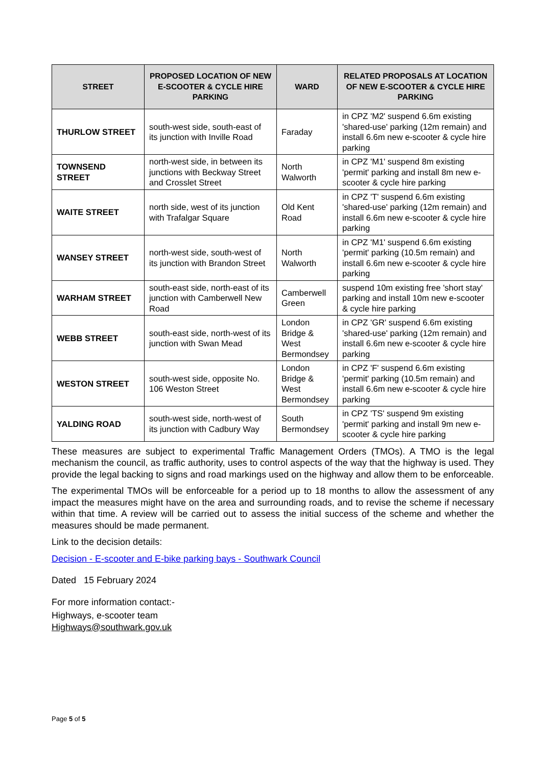| STREET | PROPOSED LOCATION OF NEW E-SCOOTER & CYCLE HIRE PARKING | WARD | RELATED PROPOSALS AT LOCATION OF NEW E-SCOOTER & CYCLE HIRE PARKING |
| --- | --- | --- | --- |
| THURLOW STREET | south-west side, south-east of its junction with Inville Road | Faraday | in CPZ 'M2' suspend 6.6m existing 'shared-use' parking (12m remain) and install 6.6m new e-scooter & cycle hire parking |
| TOWNSEND STREET | north-west side, in between its junctions with Beckway Street and Crosslet Street | North Walworth | in CPZ 'M1' suspend 8m existing 'permit' parking and install 8m new e-scooter & cycle hire parking |
| WAITE STREET | north side, west of its junction with Trafalgar Square | Old Kent Road | in CPZ 'T' suspend 6.6m existing 'shared-use' parking (12m remain) and install 6.6m new e-scooter & cycle hire parking |
| WANSEY STREET | north-west side, south-west of its junction with Brandon Street | North Walworth | in CPZ 'M1' suspend 6.6m existing 'permit' parking (10.5m remain) and install 6.6m new e-scooter & cycle hire parking |
| WARHAM STREET | south-east side, north-east of its junction with Camberwell New Road | Camberwell Green | suspend 10m existing free 'short stay' parking and install 10m new e-scooter & cycle hire parking |
| WEBB STREET | south-east side, north-west of its junction with Swan Mead | London Bridge & West Bermondsey | in CPZ 'GR' suspend 6.6m existing 'shared-use' parking (12m remain) and install 6.6m new e-scooter & cycle hire parking |
| WESTON STREET | south-west side, opposite No. 106 Weston Street | London Bridge & West Bermondsey | in CPZ 'F' suspend 6.6m existing 'permit' parking (10.5m remain) and install 6.6m new e-scooter & cycle hire parking |
| YALDING ROAD | south-west side, north-west of its junction with Cadbury Way | South Bermondsey | in CPZ 'TS' suspend 9m existing 'permit' parking and install 9m new e-scooter & cycle hire parking |
These measures are subject to experimental Traffic Management Orders (TMOs). A TMO is the legal mechanism the council, as traffic authority, uses to control aspects of the way that the highway is used. They provide the legal backing to signs and road markings used on the highway and allow them to be enforceable.
The experimental TMOs will be enforceable for a period up to 18 months to allow the assessment of any impact the measures might have on the area and surrounding roads, and to revise the scheme if necessary within that time. A review will be carried out to assess the initial success of the scheme and whether the measures should be made permanent.
Link to the decision details:
Decision - E-scooter and E-bike parking bays - Southwark Council
Dated 15 February 2024
For more information contact:-
Highways, e-scooter team
Highways@southwark.gov.uk
Page 5 of 5